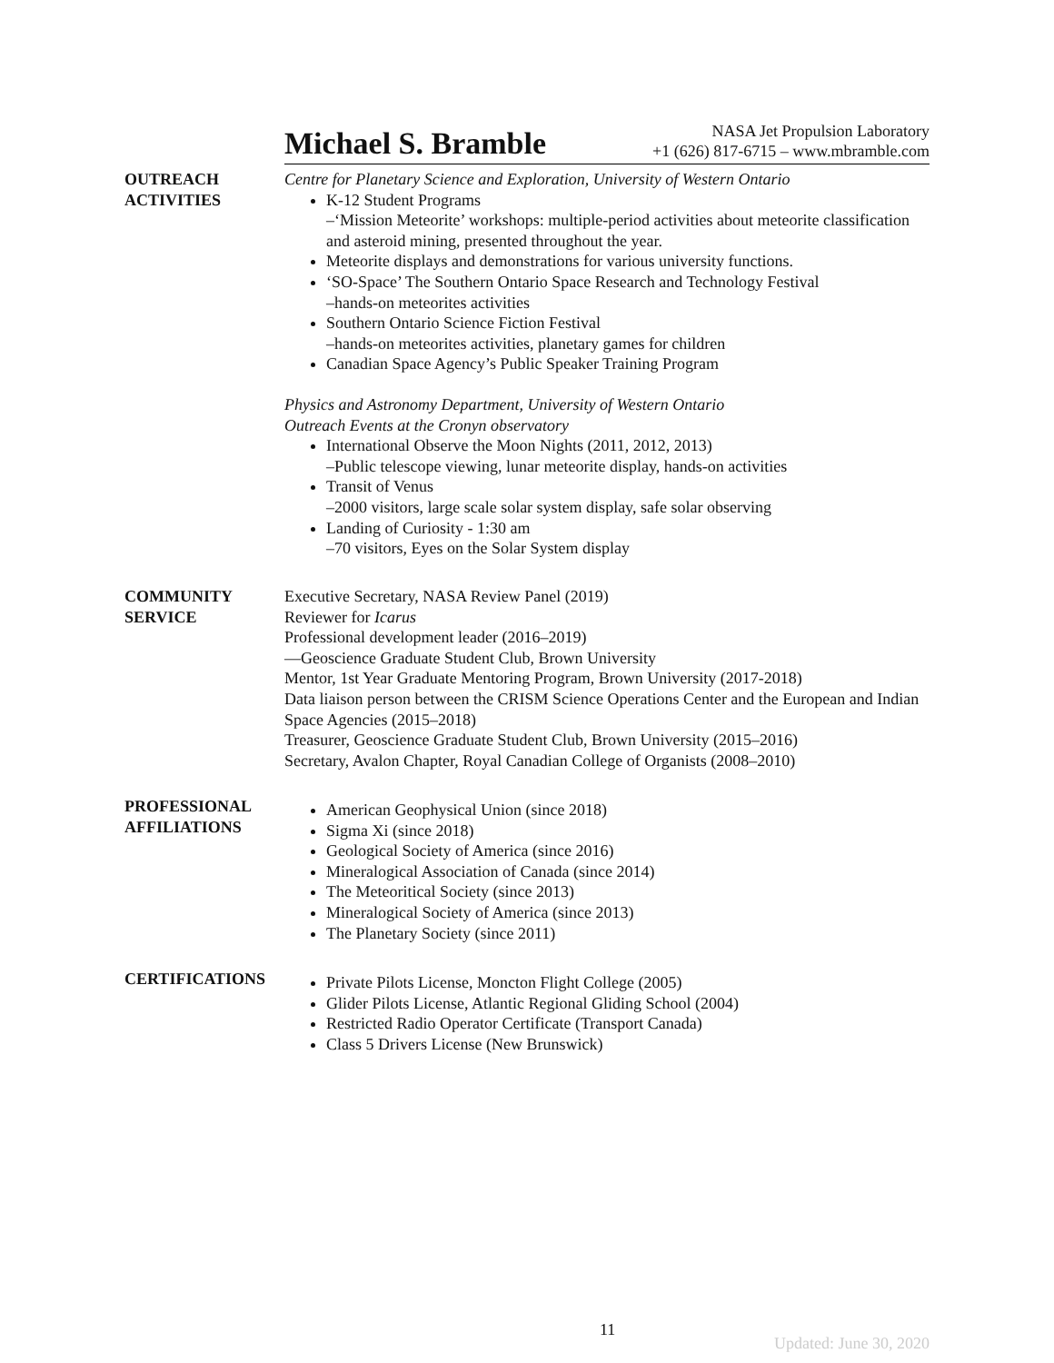Michael S. Bramble
NASA Jet Propulsion Laboratory
+1 (626) 817-6715 – www.mbramble.com
OUTREACH
ACTIVITIES
Centre for Planetary Science and Exploration, University of Western Ontario
K-12 Student Programs
–‘Mission Meteorite’ workshops: multiple-period activities about meteorite classification and asteroid mining, presented throughout the year.
Meteorite displays and demonstrations for various university functions.
‘SO-Space’ The Southern Ontario Space Research and Technology Festival
–hands-on meteorites activities
Southern Ontario Science Fiction Festival
–hands-on meteorites activities, planetary games for children
Canadian Space Agency’s Public Speaker Training Program
Physics and Astronomy Department, University of Western Ontario
Outreach Events at the Cronyn observatory
International Observe the Moon Nights (2011, 2012, 2013)
–Public telescope viewing, lunar meteorite display, hands-on activities
Transit of Venus
–2000 visitors, large scale solar system display, safe solar observing
Landing of Curiosity - 1:30 am
–70 visitors, Eyes on the Solar System display
COMMUNITY
SERVICE
Executive Secretary, NASA Review Panel (2019)
Reviewer for Icarus
Professional development leader (2016–2019)
—Geoscience Graduate Student Club, Brown University
Mentor, 1st Year Graduate Mentoring Program, Brown University (2017-2018)
Data liaison person between the CRISM Science Operations Center and the European and Indian Space Agencies (2015–2018)
Treasurer, Geoscience Graduate Student Club, Brown University (2015–2016)
Secretary, Avalon Chapter, Royal Canadian College of Organists (2008–2010)
PROFESSIONAL
AFFILIATIONS
American Geophysical Union (since 2018)
Sigma Xi (since 2018)
Geological Society of America (since 2016)
Mineralogical Association of Canada (since 2014)
The Meteoritical Society (since 2013)
Mineralogical Society of America (since 2013)
The Planetary Society (since 2011)
CERTIFICATIONS
Private Pilots License, Moncton Flight College (2005)
Glider Pilots License, Atlantic Regional Gliding School (2004)
Restricted Radio Operator Certificate (Transport Canada)
Class 5 Drivers License (New Brunswick)
11
Updated: June 30, 2020